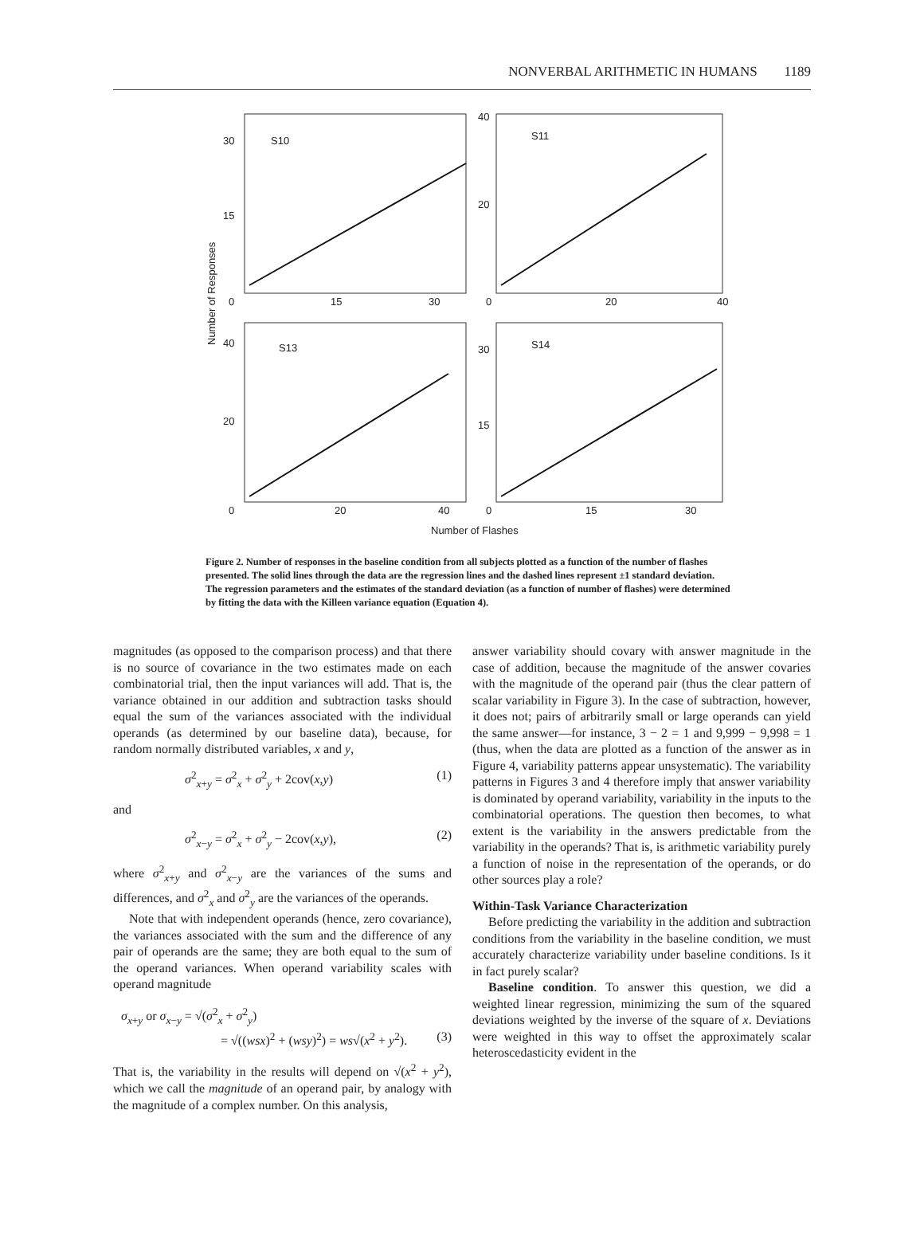NONVERBAL ARITHMETIC IN HUMANS 1189
S10
S11
S13
S14
30
15
0
15
30
40
20
0
20
40
40
20
0
20
40
30
15
0
15
30
Number of Flashes
Number of Responses
Figure 2. Number of responses in the baseline condition from all subjects plotted as a function of the number of flashes presented. The solid lines through the data are the regression lines and the dashed lines represent ±1 standard deviation. The regression parameters and the estimates of the standard deviation (as a function of number of flashes) were determined by fitting the data with the Killeen variance equation (Equation 4).
magnitudes (as opposed to the comparison process) and that there is no source of covariance in the two estimates made on each combinatorial trial, then the input variances will add. That is, the variance obtained in our addition and subtraction tasks should equal the sum of the variances associated with the individual operands (as determined by our baseline data), because, for random normally distributed variables, x and y,
σ<sup>2</sup><sub>x+y</sub> = σ<sup>2</sup><sub>x</sub> + σ<sup>2</sup><sub>y</sub> + 2cov(x,y) (1)
and
σ<sup>2</sup><sub>x−y</sub> = σ<sup>2</sup><sub>x</sub> + σ<sup>2</sup><sub>y</sub> − 2cov(x,y), (2)
where σ<sup>2</sup><sub>x+y</sub> and σ<sup>2</sup><sub>x−y</sub> are the variances of the sums and differences, and σ<sup>2</sup><sub>x</sub> and σ<sup>2</sup><sub>y</sub> are the variances of the operands.
Note that with independent operands (hence, zero covariance), the variances associated with the sum and the difference of any pair of operands are the same; they are both equal to the sum of the operand variances. When operand variability scales with operand magnitude
σ<sub>x+y</sub> or σ<sub>x−y</sub> = √(σ<sup>2</sup><sub>x</sub> + σ<sup>2</sup><sub>y</sub>)
= √((wsx)<sup>2</sup> + (wsy)<sup>2</sup>) = ws√(x<sup>2</sup> + y<sup>2</sup>). (3)
That is, the variability in the results will depend on √(x<sup>2</sup> + y<sup>2</sup>), which we call the magnitude of an operand pair, by analogy with the magnitude of a complex number. On this analysis,
answer variability should covary with answer magnitude in the case of addition, because the magnitude of the answer covaries with the magnitude of the operand pair (thus the clear pattern of scalar variability in Figure 3). In the case of subtraction, however, it does not; pairs of arbitrarily small or large operands can yield the same answer—for instance, 3 − 2 = 1 and 9,999 − 9,998 = 1 (thus, when the data are plotted as a function of the answer as in Figure 4, variability patterns appear unsystematic). The variability patterns in Figures 3 and 4 therefore imply that answer variability is dominated by operand variability, variability in the inputs to the combinatorial operations. The question then becomes, to what extent is the variability in the answers predictable from the variability in the operands? That is, is arithmetic variability purely a function of noise in the representation of the operands, or do other sources play a role?
Within-Task Variance Characterization
Before predicting the variability in the addition and subtraction conditions from the variability in the baseline condition, we must accurately characterize variability under baseline conditions. Is it in fact purely scalar?
Baseline condition. To answer this question, we did a weighted linear regression, minimizing the sum of the squared deviations weighted by the inverse of the square of x. Deviations were weighted in this way to offset the approximately scalar heteroscedasticity evident in the